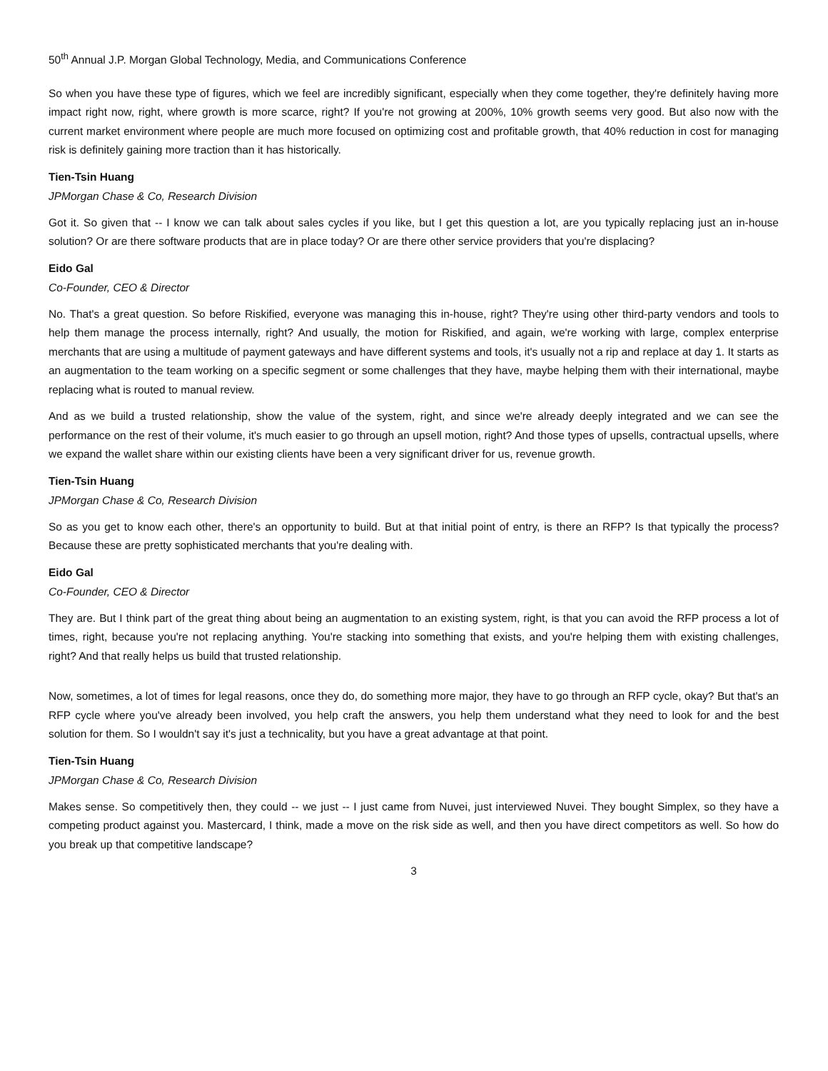50<sup>th</sup> Annual J.P. Morgan Global Technology, Media, and Communications Conference
So when you have these type of figures, which we feel are incredibly significant, especially when they come together, they're definitely having more impact right now, right, where growth is more scarce, right? If you're not growing at 200%, 10% growth seems very good. But also now with the current market environment where people are much more focused on optimizing cost and profitable growth, that 40% reduction in cost for managing risk is definitely gaining more traction than it has historically.
Tien-Tsin Huang
JPMorgan Chase & Co, Research Division
Got it. So given that -- I know we can talk about sales cycles if you like, but I get this question a lot, are you typically replacing just an in-house solution? Or are there software products that are in place today? Or are there other service providers that you're displacing?
Eido Gal
Co-Founder, CEO & Director
No. That's a great question. So before Riskified, everyone was managing this in-house, right? They're using other third-party vendors and tools to help them manage the process internally, right? And usually, the motion for Riskified, and again, we're working with large, complex enterprise merchants that are using a multitude of payment gateways and have different systems and tools, it's usually not a rip and replace at day 1. It starts as an augmentation to the team working on a specific segment or some challenges that they have, maybe helping them with their international, maybe replacing what is routed to manual review.
And as we build a trusted relationship, show the value of the system, right, and since we're already deeply integrated and we can see the performance on the rest of their volume, it's much easier to go through an upsell motion, right? And those types of upsells, contractual upsells, where we expand the wallet share within our existing clients have been a very significant driver for us, revenue growth.
Tien-Tsin Huang
JPMorgan Chase & Co, Research Division
So as you get to know each other, there's an opportunity to build. But at that initial point of entry, is there an RFP? Is that typically the process? Because these are pretty sophisticated merchants that you're dealing with.
Eido Gal
Co-Founder, CEO & Director
They are. But I think part of the great thing about being an augmentation to an existing system, right, is that you can avoid the RFP process a lot of times, right, because you're not replacing anything. You're stacking into something that exists, and you're helping them with existing challenges, right? And that really helps us build that trusted relationship.
Now, sometimes, a lot of times for legal reasons, once they do, do something more major, they have to go through an RFP cycle, okay? But that's an RFP cycle where you've already been involved, you help craft the answers, you help them understand what they need to look for and the best solution for them. So I wouldn't say it's just a technicality, but you have a great advantage at that point.
Tien-Tsin Huang
JPMorgan Chase & Co, Research Division
Makes sense. So competitively then, they could -- we just -- I just came from Nuvei, just interviewed Nuvei. They bought Simplex, so they have a competing product against you. Mastercard, I think, made a move on the risk side as well, and then you have direct competitors as well. So how do you break up that competitive landscape?
3